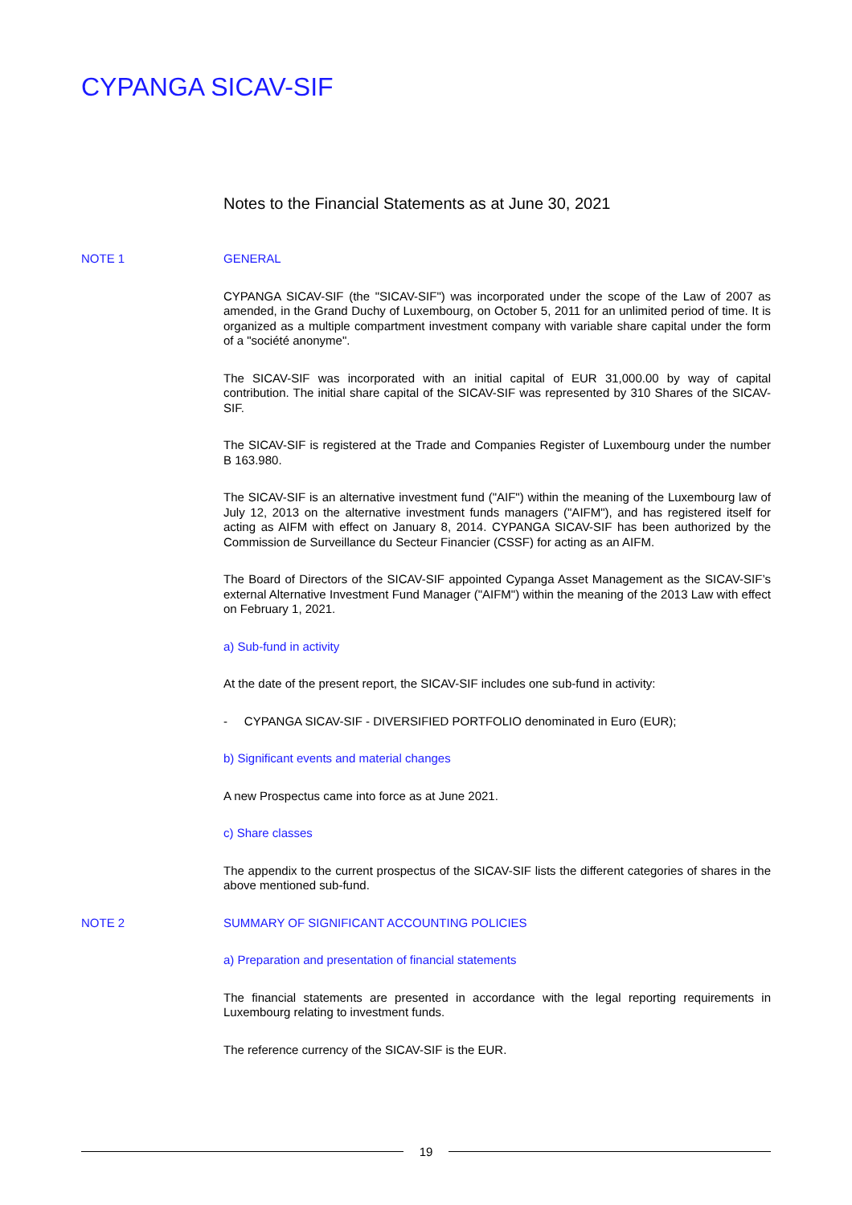CYPANGA SICAV-SIF
Notes to the Financial Statements as at June 30, 2021
NOTE 1 GENERAL
CYPANGA SICAV-SIF (the "SICAV-SIF") was incorporated under the scope of the Law of 2007 as amended, in the Grand Duchy of Luxembourg, on October 5, 2011 for an unlimited period of time. It is organized as a multiple compartment investment company with variable share capital under the form of a "société anonyme".
The SICAV-SIF was incorporated with an initial capital of EUR 31,000.00 by way of capital contribution. The initial share capital of the SICAV-SIF was represented by 310 Shares of the SICAV-SIF.
The SICAV-SIF is registered at the Trade and Companies Register of Luxembourg under the number B 163.980.
The SICAV-SIF is an alternative investment fund ("AIF") within the meaning of the Luxembourg law of July 12, 2013 on the alternative investment funds managers ("AIFM"), and has registered itself for acting as AIFM with effect on January 8, 2014. CYPANGA SICAV-SIF has been authorized by the Commission de Surveillance du Secteur Financier (CSSF) for acting as an AIFM.
The Board of Directors of the SICAV-SIF appointed Cypanga Asset Management as the SICAV-SIF’s external Alternative Investment Fund Manager ("AIFM") within the meaning of the 2013 Law with effect on February 1, 2021.
a) Sub-fund in activity
At the date of the present report, the SICAV-SIF includes one sub-fund in activity:
- CYPANGA SICAV-SIF - DIVERSIFIED PORTFOLIO denominated in Euro (EUR);
b) Significant events and material changes
A new Prospectus came into force as at June 2021.
c) Share classes
The appendix to the current prospectus of the SICAV-SIF lists the different categories of shares in the above mentioned sub-fund.
NOTE 2 SUMMARY OF SIGNIFICANT ACCOUNTING POLICIES
a) Preparation and presentation of financial statements
The financial statements are presented in accordance with the legal reporting requirements in Luxembourg relating to investment funds.
The reference currency of the SICAV-SIF is the EUR.
19